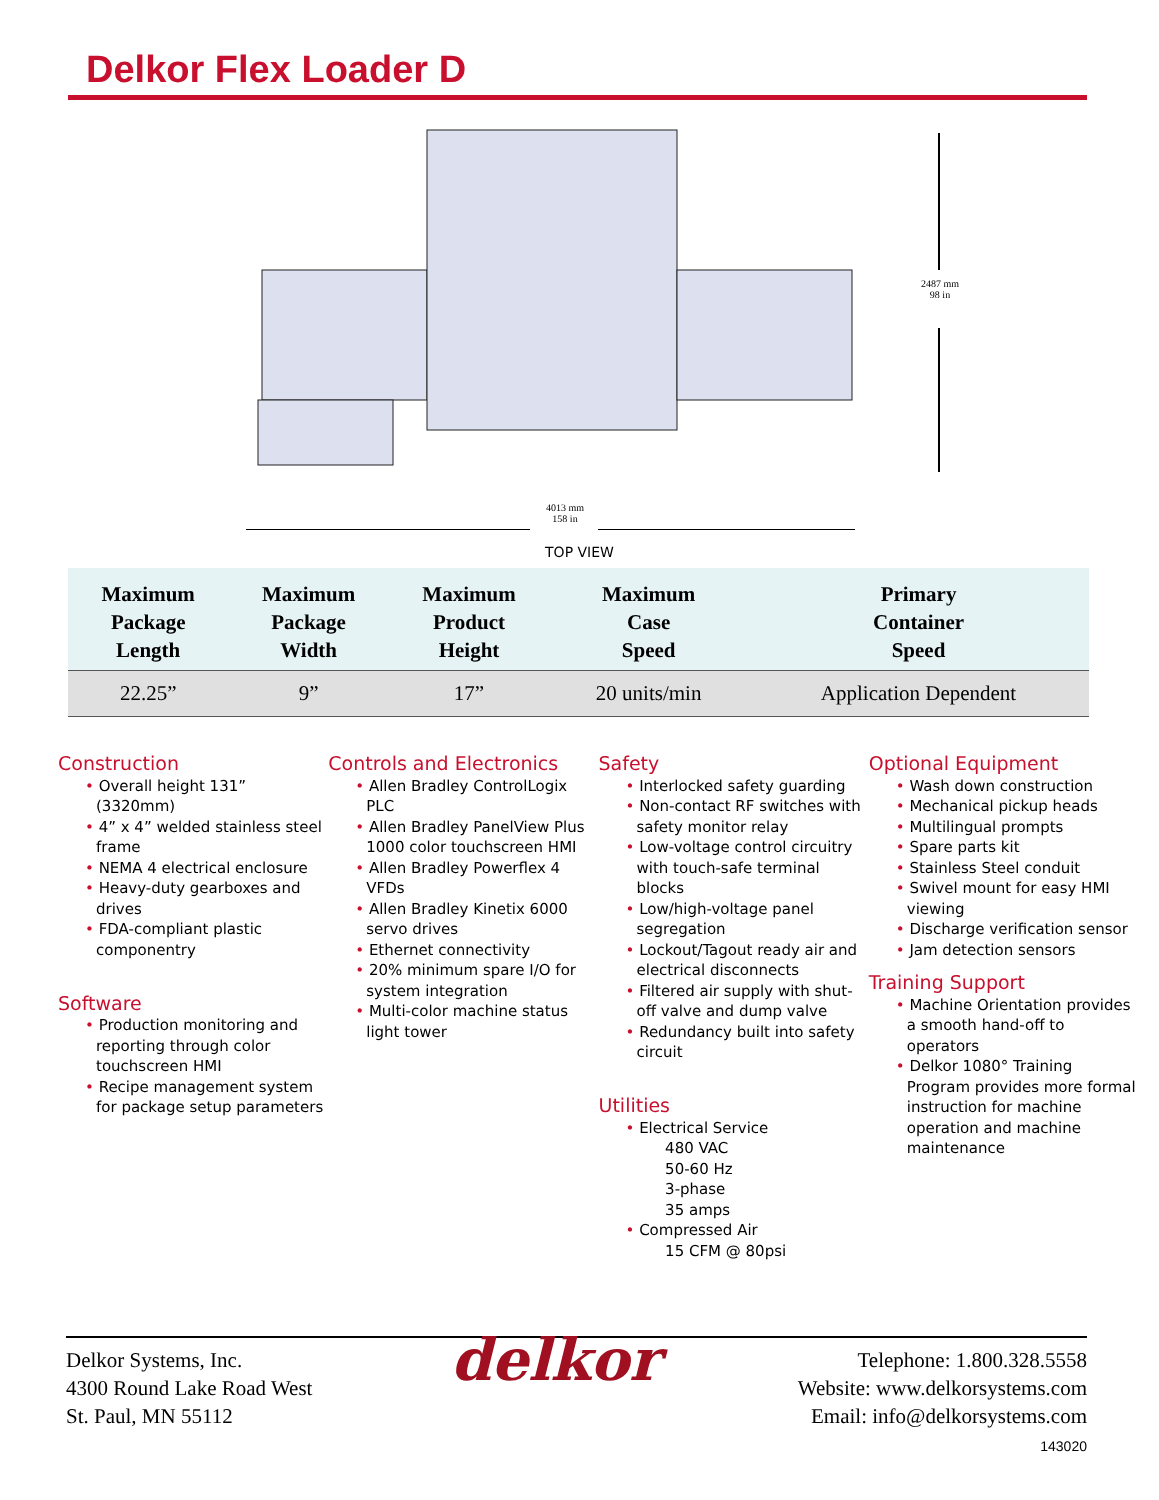Delkor Flex Loader D
2487 mm
98 in
4013 mm
158 in
TOP VIEW
| Maximum Package Length | Maximum Package Width | Maximum Product Height | Maximum Case Speed | Primary Container Speed |
| --- | --- | --- | --- | --- |
| 22.25” | 9” | 17” | 20 units/min | Application Dependent |
Construction
• Overall height 131” (3320mm)
• 4” x 4” welded stainless steel frame
• NEMA 4 electrical enclosure
• Heavy-duty gearboxes and drives
• FDA-compliant plastic componentry
Software
• Production monitoring and reporting through color touchscreen HMI
• Recipe management system for package setup parameters
Controls and Electronics
• Allen Bradley ControlLogix PLC
• Allen Bradley PanelView Plus 1000 color touchscreen HMI
• Allen Bradley Powerflex 4 VFDs
• Allen Bradley Kinetix 6000 servo drives
• Ethernet connectivity
• 20% minimum spare I/O for system integration
• Multi-color machine status light tower
Safety
• Interlocked safety guarding
• Non-contact RF switches with safety monitor relay
• Low-voltage control circuitry with touch-safe terminal blocks
• Low/high-voltage panel segregation
• Lockout/Tagout ready air and electrical disconnects
• Filtered air supply with shut-off valve and dump valve
• Redundancy built into safety circuit
Utilities
• Electrical Service
480 VAC
50-60 Hz
3-phase
35 amps
• Compressed Air
15 CFM @ 80psi
Optional Equipment
• Wash down construction
• Mechanical pickup heads
• Multilingual prompts
• Spare parts kit
• Stainless Steel conduit
• Swivel mount for easy HMI viewing
• Discharge verification sensor
• Jam detection sensors
Training Support
• Machine Orientation provides a smooth hand-off to operators
• Delkor 1080° Training Program provides more formal instruction for machine operation and machine maintenance
Delkor Systems, Inc.
4300 Round Lake Road West
St. Paul, MN 55112
delkor
Telephone: 1.800.328.5558
Website: www.delkorsystems.com
Email: info@delkorsystems.com
143020